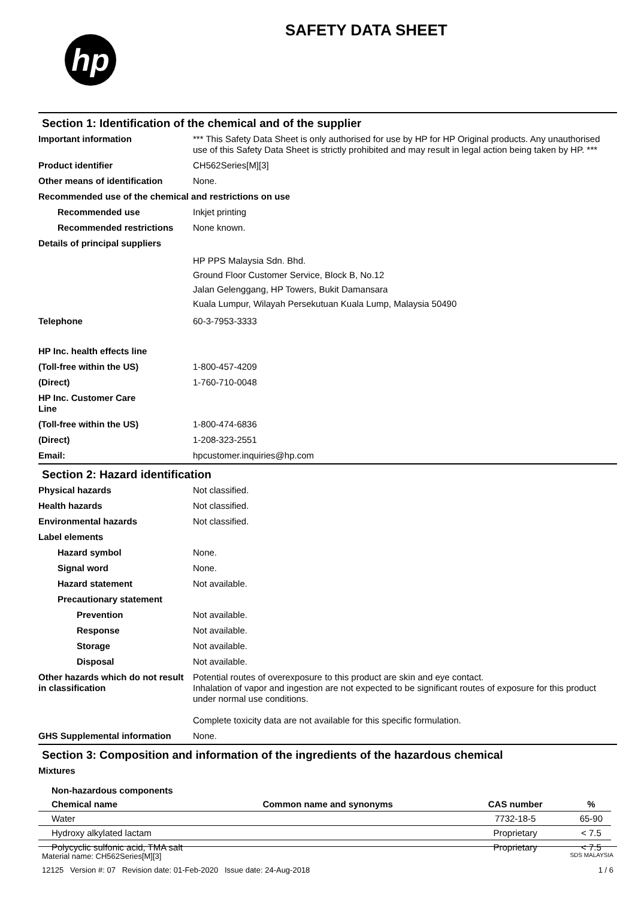hp
SAFETY DATA SHEET
Section 1: Identification of the chemical and of the supplier
Important information *** This Safety Data Sheet is only authorised for use by HP for HP Original products. Any unauthorised use of this Safety Data Sheet is strictly prohibited and may result in legal action being taken by HP. ***
Product identifier CH562Series[M][3]
Other means of identification
None.
Recommended use of the chemical and restrictions on use
Recommended use Inkjet printing
Recommended restrictions None known.
Details of principal suppliers
HP PPS Malaysia Sdn. Bhd.
Ground Floor Customer Service, Block B, No.12
Jalan Gelenggang, HP Towers, Bukit Damansara
Kuala Lumpur, Wilayah Persekutuan Kuala Lump, Malaysia 50490
Telephone 60-3-7953-3333
HP Inc. health effects line
(Toll-free within the US) 1-800-457-4209
(Direct) 1-760-710-0048
HP Inc. Customer Care Line
(Toll-free within the US) 1-800-474-6836
(Direct) 1-208-323-2551
Email: hpcustomer.inquiries@hp.com
Section 2: Hazard identification
Physical hazards Not classified.
Health hazards Not classified.
Environmental hazards Not classified.
Label elements
Hazard symbol None.
Signal word None.
Hazard statement Not available.
Precautionary statement
Prevention Not available.
Response Not available.
Storage Not available.
Disposal Not available.
Other hazards which do not result in classification
Potential routes of overexposure to this product are skin and eye contact.
Inhalation of vapor and ingestion are not expected to be significant routes of exposure for this product under normal use conditions.
Complete toxicity data are not available for this specific formulation.
GHS Supplemental information None.
Section 3: Composition and information of the ingredients of the hazardous chemical
Mixtures
| Non-hazardous components | | | |
| --- | --- | --- | --- |
| Chemical name | Common name and synonyms | CAS number | % |
| Water | | 7732-18-5 | 65-90 |
| Hydroxy alkylated lactam | | Proprietary | < 7.5 |
| Polycyclic sulfonic acid, TMA salt | | Proprietary | < 7.5 |
Material name: CH562Series[M][3] SDS MALAYSIA
12125 Version #: 07 Revision date: 01-Feb-2020 Issue date: 24-Aug-2018 1 / 6